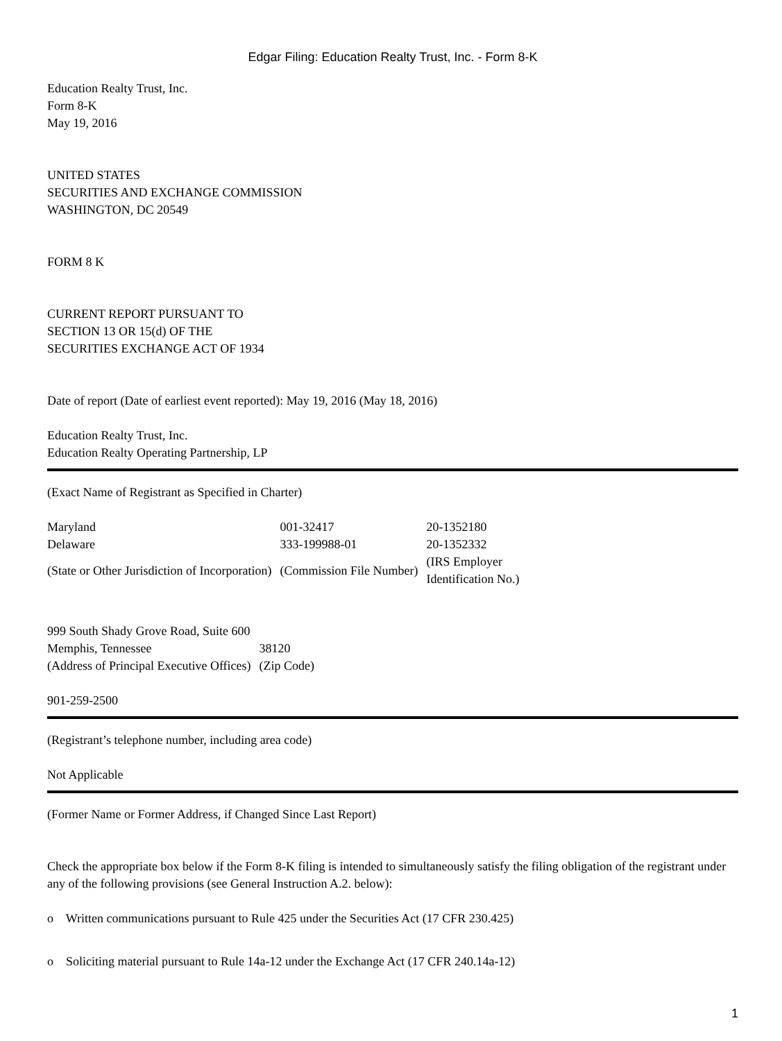Edgar Filing: Education Realty Trust, Inc. - Form 8-K
Education Realty Trust, Inc.
Form 8-K
May 19, 2016
UNITED STATES
SECURITIES AND EXCHANGE COMMISSION
WASHINGTON, DC 20549
FORM 8 K
CURRENT REPORT PURSUANT TO
SECTION 13 OR 15(d) OF THE
SECURITIES EXCHANGE ACT OF 1934
Date of report (Date of earliest event reported): May 19, 2016 (May 18, 2016)
Education Realty Trust, Inc.
Education Realty Operating Partnership, LP
(Exact Name of Registrant as Specified in Charter)
| Maryland | 001-32417 | 20-1352180 |
| Delaware | 333-199988-01 | 20-1352332 |
| (State or Other Jurisdiction of Incorporation) | (Commission File Number) | (IRS Employer Identification No.) |
| 999 South Shady Grove Road, Suite 600 | |
| Memphis, Tennessee | 38120 |
| (Address of Principal Executive Offices) | (Zip Code) |
901-259-2500
(Registrant’s telephone number, including area code)
Not Applicable
(Former Name or Former Address, if Changed Since Last Report)
Check the appropriate box below if the Form 8-K filing is intended to simultaneously satisfy the filing obligation of the registrant under any of the following provisions (see General Instruction A.2. below):
o Written communications pursuant to Rule 425 under the Securities Act (17 CFR 230.425)
o Soliciting material pursuant to Rule 14a-12 under the Exchange Act (17 CFR 240.14a-12)
1